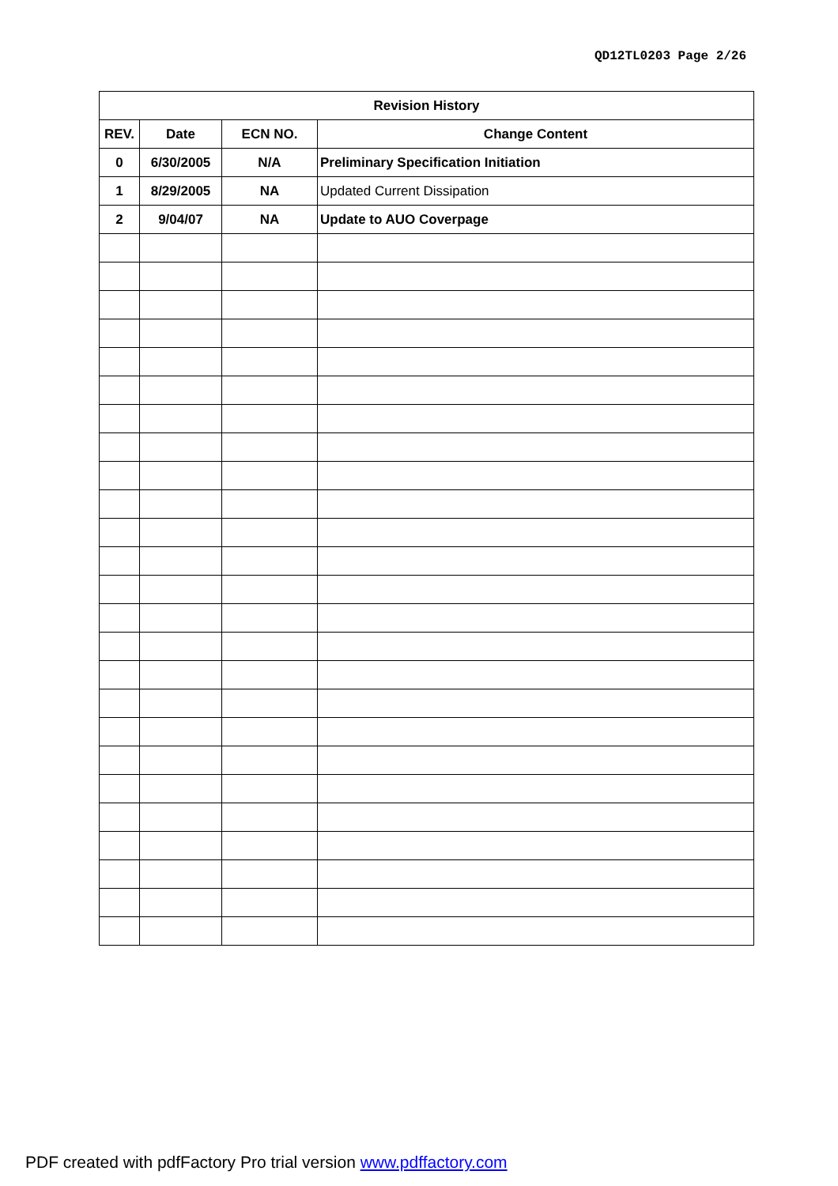QD12TL0203 Page 2/26
| Revision History | | | |
| --- | --- | --- | --- |
| REV. | Date | ECN NO. | Change Content |
| 0 | 6/30/2005 | N/A | Preliminary Specification Initiation |
| 1 | 8/29/2005 | NA | Updated Current Dissipation |
| 2 | 9/04/07 | NA | Update to AUO Coverpage |
PDF created with pdfFactory Pro trial version www.pdffactory.com